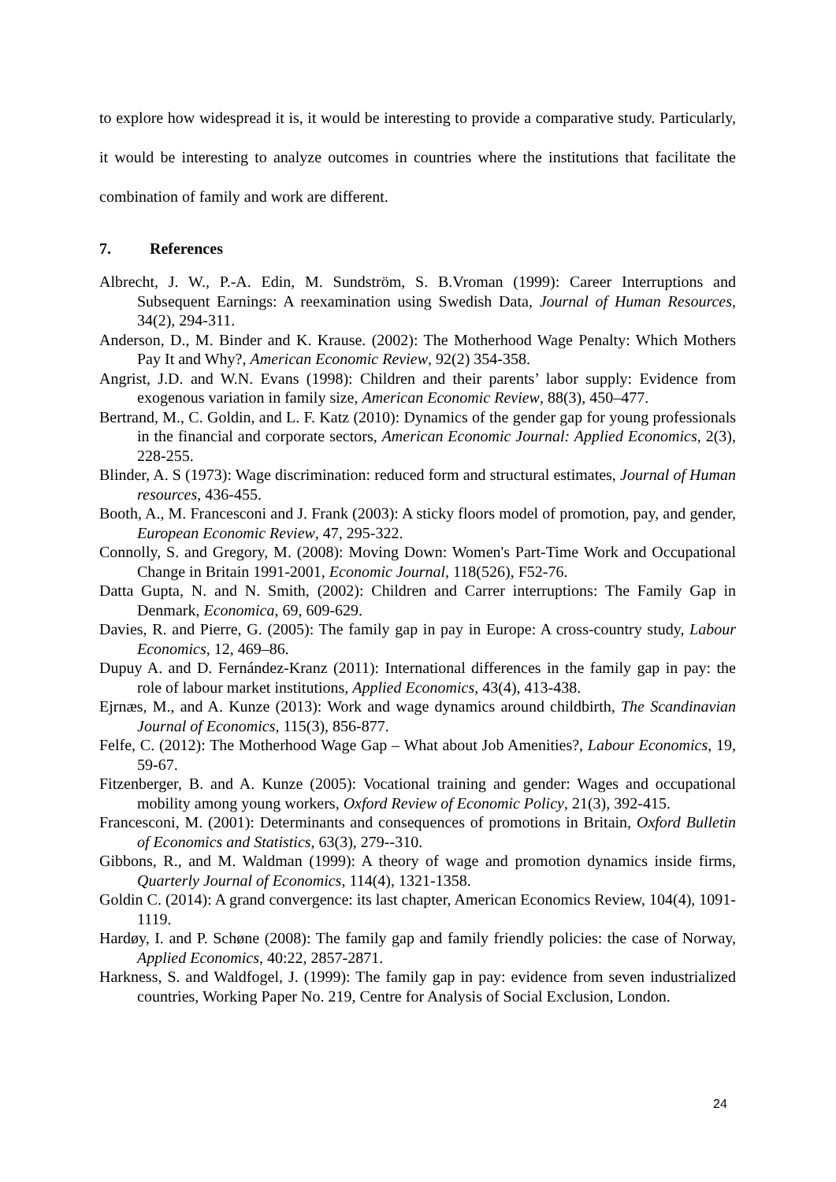to explore how widespread it is, it would be interesting to provide a comparative study. Particularly, it would be interesting to analyze outcomes in countries where the institutions that facilitate the combination of family and work are different.
7. References
Albrecht, J. W., P.-A. Edin, M. Sundström, S. B.Vroman (1999): Career Interruptions and Subsequent Earnings: A reexamination using Swedish Data, Journal of Human Resources, 34(2), 294-311.
Anderson, D., M. Binder and K. Krause. (2002): The Motherhood Wage Penalty: Which Mothers Pay It and Why?, American Economic Review, 92(2) 354-358.
Angrist, J.D. and W.N. Evans (1998): Children and their parents’ labor supply: Evidence from exogenous variation in family size, American Economic Review, 88(3), 450–477.
Bertrand, M., C. Goldin, and L. F. Katz (2010): Dynamics of the gender gap for young professionals in the financial and corporate sectors, American Economic Journal: Applied Economics, 2(3), 228-255.
Blinder, A. S (1973): Wage discrimination: reduced form and structural estimates, Journal of Human resources, 436-455.
Booth, A., M. Francesconi and J. Frank (2003): A sticky floors model of promotion, pay, and gender, European Economic Review, 47, 295-322.
Connolly, S. and Gregory, M. (2008): Moving Down: Women's Part-Time Work and Occupational Change in Britain 1991-2001, Economic Journal, 118(526), F52-76.
Datta Gupta, N. and N. Smith, (2002): Children and Carrer interruptions: The Family Gap in Denmark, Economica, 69, 609-629.
Davies, R. and Pierre, G. (2005): The family gap in pay in Europe: A cross-country study, Labour Economics, 12, 469–86.
Dupuy A. and D. Fernández-Kranz (2011): International differences in the family gap in pay: the role of labour market institutions, Applied Economics, 43(4), 413-438.
Ejrnæs, M., and A. Kunze (2013): Work and wage dynamics around childbirth, The Scandinavian Journal of Economics, 115(3), 856-877.
Felfe, C. (2012): The Motherhood Wage Gap – What about Job Amenities?, Labour Economics, 19, 59-67.
Fitzenberger, B. and A. Kunze (2005): Vocational training and gender: Wages and occupational mobility among young workers, Oxford Review of Economic Policy, 21(3), 392-415.
Francesconi, M. (2001): Determinants and consequences of promotions in Britain, Oxford Bulletin of Economics and Statistics, 63(3), 279--310.
Gibbons, R., and M. Waldman (1999): A theory of wage and promotion dynamics inside firms, Quarterly Journal of Economics, 114(4), 1321-1358.
Goldin C. (2014): A grand convergence: its last chapter, American Economics Review, 104(4), 1091-1119.
Hardøy, I. and P. Schøne (2008): The family gap and family friendly policies: the case of Norway, Applied Economics, 40:22, 2857-2871.
Harkness, S. and Waldfogel, J. (1999): The family gap in pay: evidence from seven industrialized countries, Working Paper No. 219, Centre for Analysis of Social Exclusion, London.
24